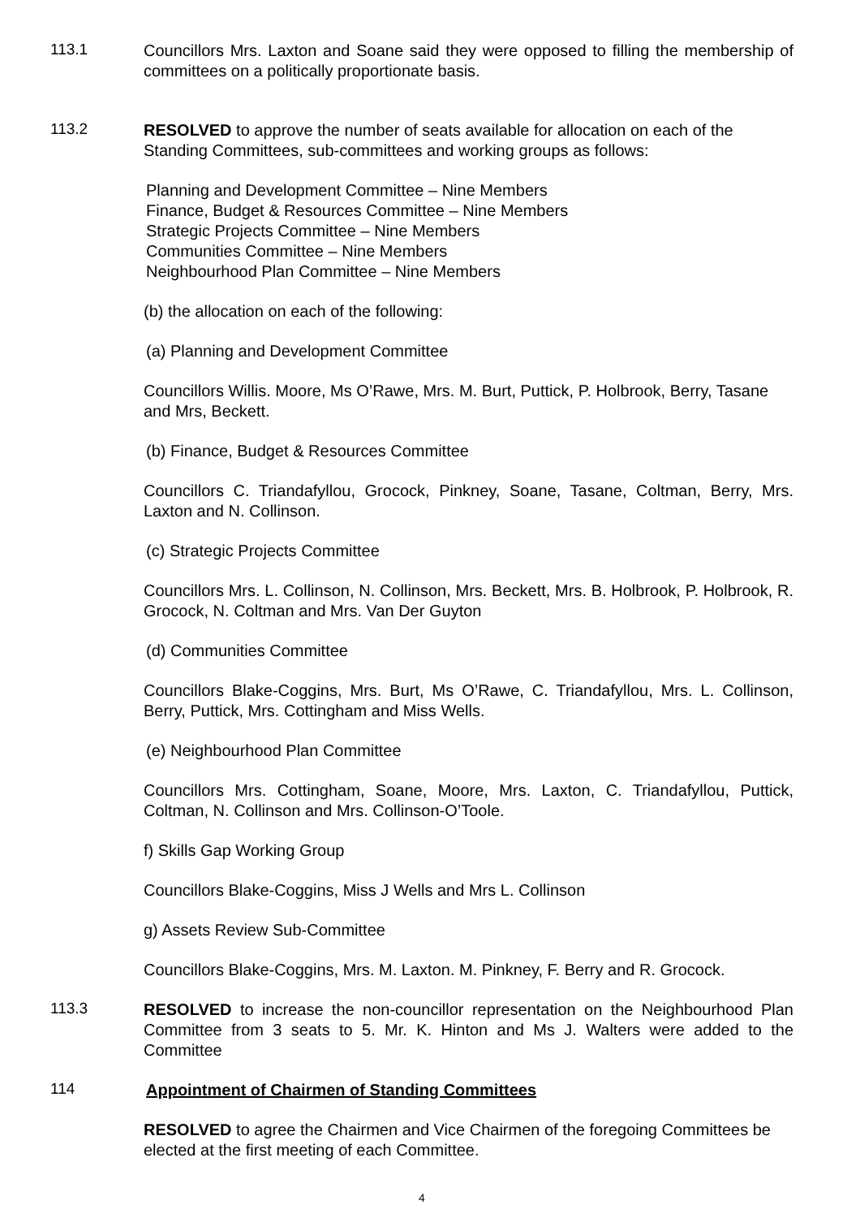113.1
Councillors Mrs. Laxton and Soane said they were opposed to filling the membership of committees on a politically proportionate basis.
113.2
RESOLVED to approve the number of seats available for allocation on each of the Standing Committees, sub-committees and working groups as follows:
Planning and Development Committee – Nine Members
Finance, Budget & Resources Committee – Nine Members
Strategic Projects Committee – Nine Members
Communities Committee – Nine Members
Neighbourhood Plan Committee – Nine Members
(b) the allocation on each of the following:
(a) Planning and Development Committee
Councillors Willis. Moore, Ms O’Rawe, Mrs. M. Burt, Puttick, P. Holbrook, Berry, Tasane and Mrs, Beckett.
(b) Finance, Budget & Resources Committee
Councillors C. Triandafyllou, Grocock, Pinkney, Soane, Tasane, Coltman, Berry, Mrs. Laxton and N. Collinson.
(c) Strategic Projects Committee
Councillors Mrs. L. Collinson, N. Collinson, Mrs. Beckett, Mrs. B. Holbrook, P. Holbrook, R. Grocock, N. Coltman and Mrs. Van Der Guyton
(d) Communities Committee
Councillors Blake-Coggins, Mrs. Burt, Ms O’Rawe, C. Triandafyllou, Mrs. L. Collinson, Berry, Puttick, Mrs. Cottingham and Miss Wells.
(e) Neighbourhood Plan Committee
Councillors Mrs. Cottingham, Soane, Moore, Mrs. Laxton, C. Triandafyllou, Puttick, Coltman, N. Collinson and Mrs. Collinson-O’Toole.
f) Skills Gap Working Group
Councillors Blake-Coggins, Miss J Wells and Mrs L. Collinson
g) Assets Review Sub-Committee
Councillors Blake-Coggins, Mrs. M. Laxton. M. Pinkney, F. Berry and R. Grocock.
113.3
RESOLVED to increase the non-councillor representation on the Neighbourhood Plan Committee from 3 seats to 5. Mr. K. Hinton and Ms J. Walters were added to the Committee
114
Appointment of Chairmen of Standing Committees
RESOLVED to agree the Chairmen and Vice Chairmen of the foregoing Committees be elected at the first meeting of each Committee.
4